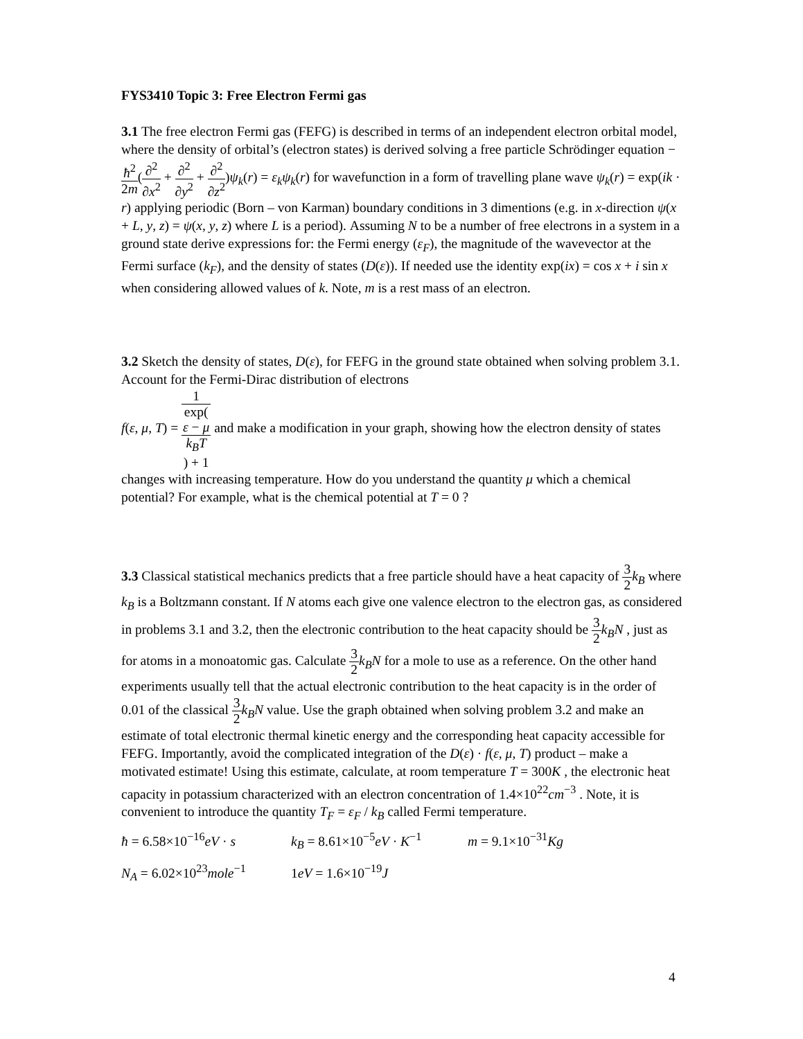FYS3410 Topic 3: Free Electron Fermi gas
3.1 The free electron Fermi gas (FEFG) is described in terms of an independent electron orbital model, where the density of orbital’s (electron states) is derived solving a free particle Schrödinger equation −ħ<sup>2</sup> 2m(∂<sup>2</sup> ∂x<sup>2</sup> + ∂<sup>2</sup> ∂y<sup>2</sup> + ∂<sup>2</sup> ∂z<sup>2</sup>)ψ<sub>k</sub>(r) = ε<sub>k</sub>ψ<sub>k</sub>(r) for wavefunction in a form of travelling plane wave ψ<sub>k</sub>(r) = exp(ik · r) applying periodic (Born – von Karman) boundary conditions in 3 dimentions (e.g. in x-direction ψ(x + L, y, z) = ψ(x, y, z) where L is a period). Assuming N to be a number of free electrons in a system in a ground state derive expressions for: the Fermi energy (ε<sub>F</sub>), the magnitude of the wavevector at the Fermi surface (k<sub>F</sub>), and the density of states (D(ε)). If needed use the identity exp(ix) = cos x + i sin x when considering allowed values of k. Note, m is a rest mass of an electron.
3.2 Sketch the density of states, D(ε), for FEFG in the ground state obtained when solving problem 3.1. Account for the Fermi-Dirac distribution of electrons
f(ε, μ, T) = 1 exp(ε − μ
k<sub>B</sub>T) + 1 and make a modification in your graph, showing how the electron density of states changes with increasing temperature. How do you understand the quantity μ which a chemical potential? For example, what is the chemical potential at T = 0 ?
3.3 Classical statistical mechanics predicts that a free particle should have a heat capacity of 3 2 k<sub>B</sub> where k<sub>B</sub> is a Boltzmann constant. If N atoms each give one valence electron to the electron gas, as considered in problems 3.1 and 3.2, then the electronic contribution to the heat capacity should be 3 2 k<sub>B</sub>N , just as for atoms in a monoatomic gas. Calculate 3 2 k<sub>B</sub>N for a mole to use as a reference. On the other hand experiments usually tell that the actual electronic contribution to the heat capacity is in the order of 0.01 of the classical 3 2 k<sub>B</sub>N value. Use the graph obtained when solving problem 3.2 and make an estimate of total electronic thermal kinetic energy and the corresponding heat capacity accessible for FEFG. Importantly, avoid the complicated integration of the D(ε) · f(ε, μ, T) product – make a motivated estimate! Using this estimate, calculate, at room temperature T = 300K , the electronic heat capacity in potassium characterized with an electron concentration of 1.4×10<sup>22</sup>cm<sup>−3</sup> . Note, it is convenient to introduce the quantity T<sub>F</sub> = ε<sub>F</sub> / k<sub>B</sub> called Fermi temperature.
ħ = 6.58×10<sup>−16</sup>eV · s k<sub>B</sub> = 8.61×10<sup>−5</sup>eV · K<sup>−1</sup> m = 9.1×10<sup>−31</sup>Kg
N<sub>A</sub> = 6.02×10<sup>23</sup>mole<sup>−1</sup> 1eV = 1.6×10<sup>−19</sup>J
4